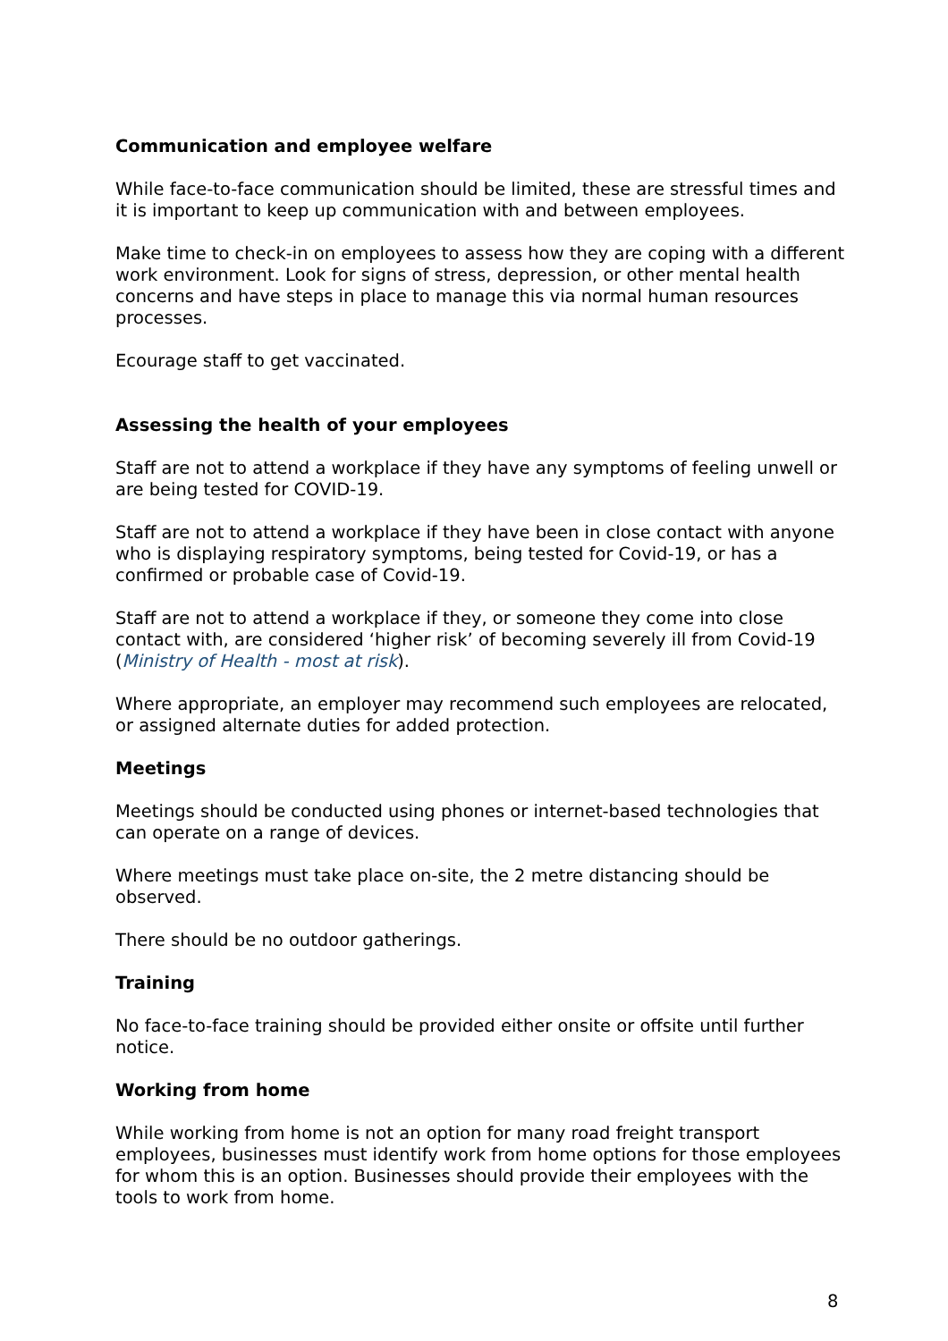Communication and employee welfare
While face-to-face communication should be limited, these are stressful times and it is important to keep up communication with and between employees.
Make time to check-in on employees to assess how they are coping with a different work environment. Look for signs of stress, depression, or other mental health concerns and have steps in place to manage this via normal human resources processes.
Ecourage staff to get vaccinated.
Assessing the health of your employees
Staff are not to attend a workplace if they have any symptoms of feeling unwell or are being tested for COVID-19.
Staff are not to attend a workplace if they have been in close contact with anyone who is displaying respiratory symptoms, being tested for Covid-19, or has a confirmed or probable case of Covid-19.
Staff are not to attend a workplace if they, or someone they come into close contact with, are considered ‘higher risk’ of becoming severely ill from Covid-19 (Ministry of Health - most at risk).
Where appropriate, an employer may recommend such employees are relocated, or assigned alternate duties for added protection.
Meetings
Meetings should be conducted using phones or internet-based technologies that can operate on a range of devices.
Where meetings must take place on-site, the 2 metre distancing should be observed.
There should be no outdoor gatherings.
Training
No face-to-face training should be provided either onsite or offsite until further notice.
Working from home
While working from home is not an option for many road freight transport employees, businesses must identify work from home options for those employees for whom this is an option. Businesses should provide their employees with the tools to work from home.
8